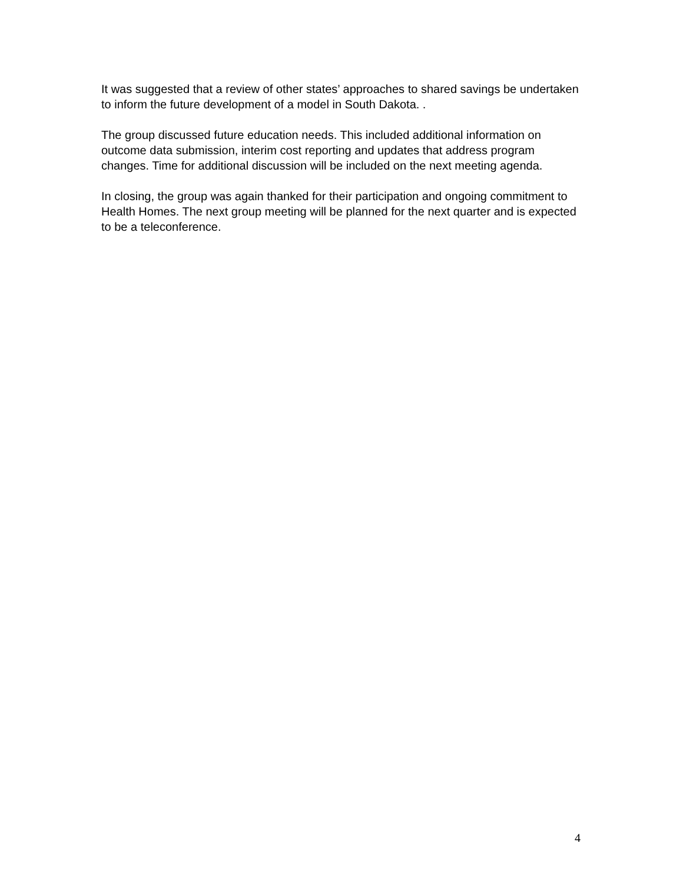It was suggested that a review of other states’ approaches to shared savings be undertaken to inform the future development of a model in South Dakota. .
The group discussed future education needs. This included additional information on outcome data submission, interim cost reporting and updates that address program changes. Time for additional discussion will be included on the next meeting agenda.
In closing, the group was again thanked for their participation and ongoing commitment to Health Homes. The next group meeting will be planned for the next quarter and is expected to be a teleconference.
4